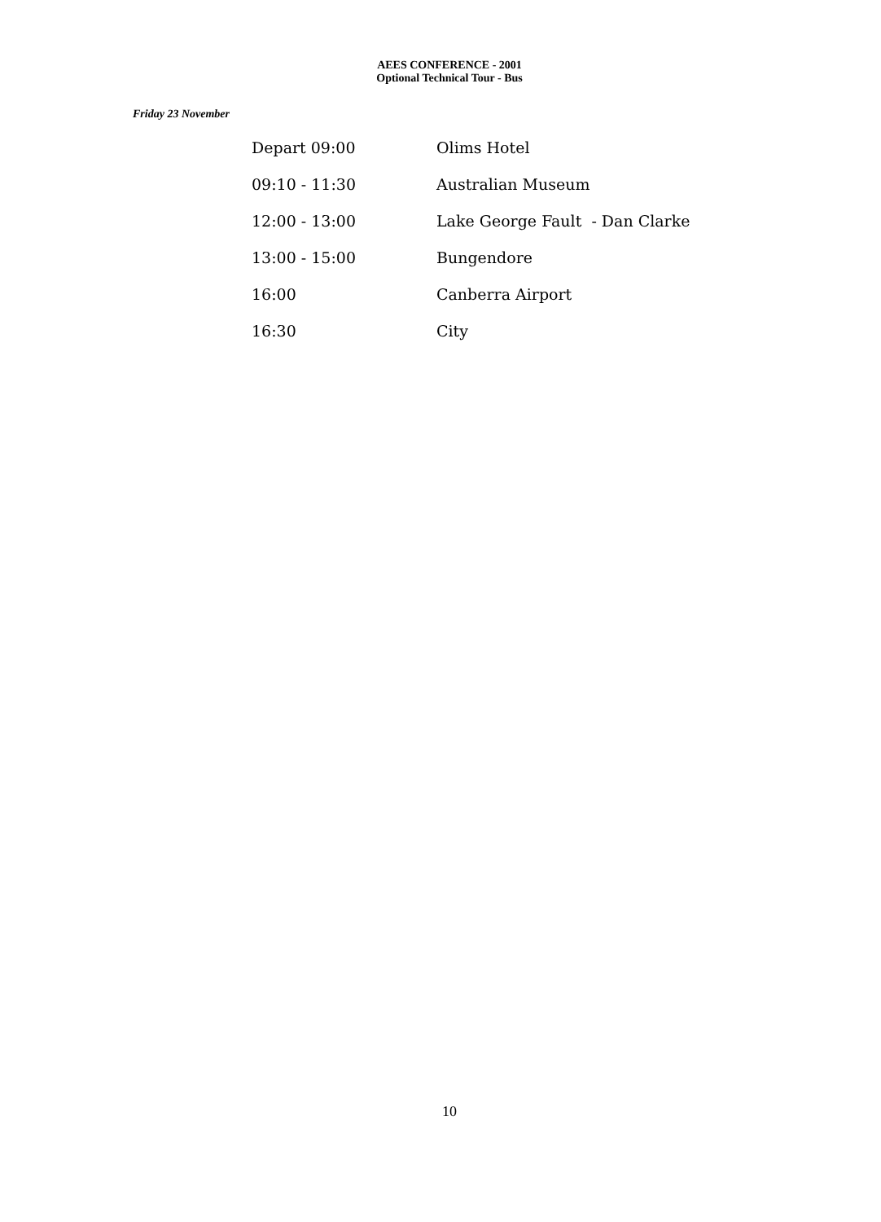AEES CONFERENCE - 2001
Optional Technical Tour - Bus
Friday 23 November
| Depart 09:00 | Olims Hotel |
| 09:10 - 11:30 | Australian Museum |
| 12:00 - 13:00 | Lake George Fault - Dan Clarke |
| 13:00 - 15:00 | Bungendore |
| 16:00 | Canberra Airport |
| 16:30 | City |
10